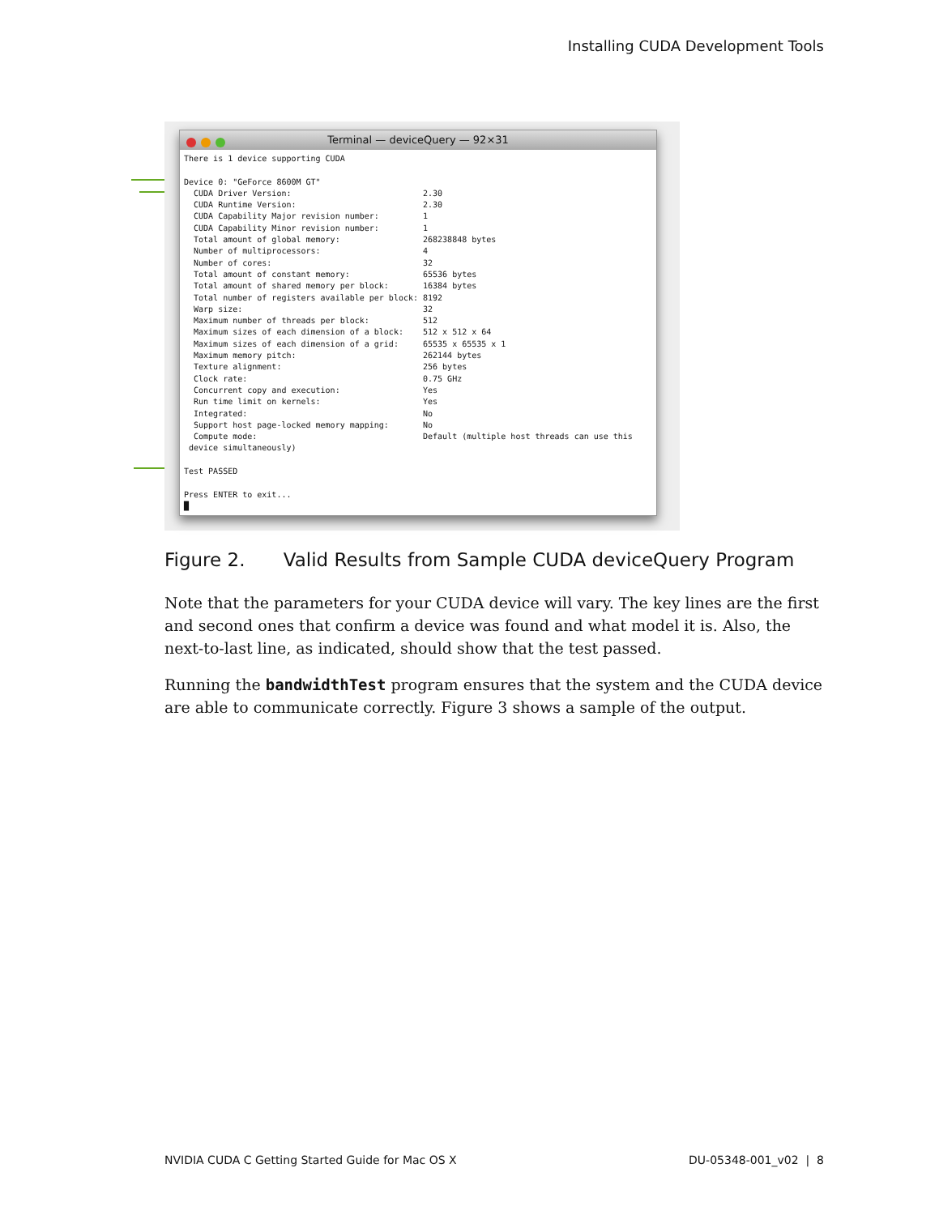Installing CUDA Development Tools
Terminal — deviceQuery — 92×31
There is 1 device supporting CUDA

Device 0: "GeForce 8600M GT"
  CUDA Driver Version:                           2.30
  CUDA Runtime Version:                          2.30
  CUDA Capability Major revision number:         1
  CUDA Capability Minor revision number:         1
  Total amount of global memory:                 268238848 bytes
  Number of multiprocessors:                     4
  Number of cores:                               32
  Total amount of constant memory:               65536 bytes
  Total amount of shared memory per block:       16384 bytes
  Total number of registers available per block: 8192
  Warp size:                                     32
  Maximum number of threads per block:           512
  Maximum sizes of each dimension of a block:    512 x 512 x 64
  Maximum sizes of each dimension of a grid:     65535 x 65535 x 1
  Maximum memory pitch:                          262144 bytes
  Texture alignment:                             256 bytes
  Clock rate:                                    0.75 GHz
  Concurrent copy and execution:                 Yes
  Run time limit on kernels:                     Yes
  Integrated:                                    No
  Support host page-locked memory mapping:       No
  Compute mode:                                  Default (multiple host threads can use this
 device simultaneously)

Test PASSED

Press ENTER to exit...
█
Figure 2. Valid Results from Sample CUDA deviceQuery Program
Note that the parameters for your CUDA device will vary. The key lines are the first and second ones that confirm a device was found and what model it is. Also, the next-to-last line, as indicated, should show that the test passed.
Running the bandwidthTest program ensures that the system and the CUDA device are able to communicate correctly. Figure 3 shows a sample of the output.
NVIDIA CUDA C Getting Started Guide for Mac OS X DU-05348-001_v02 | 8